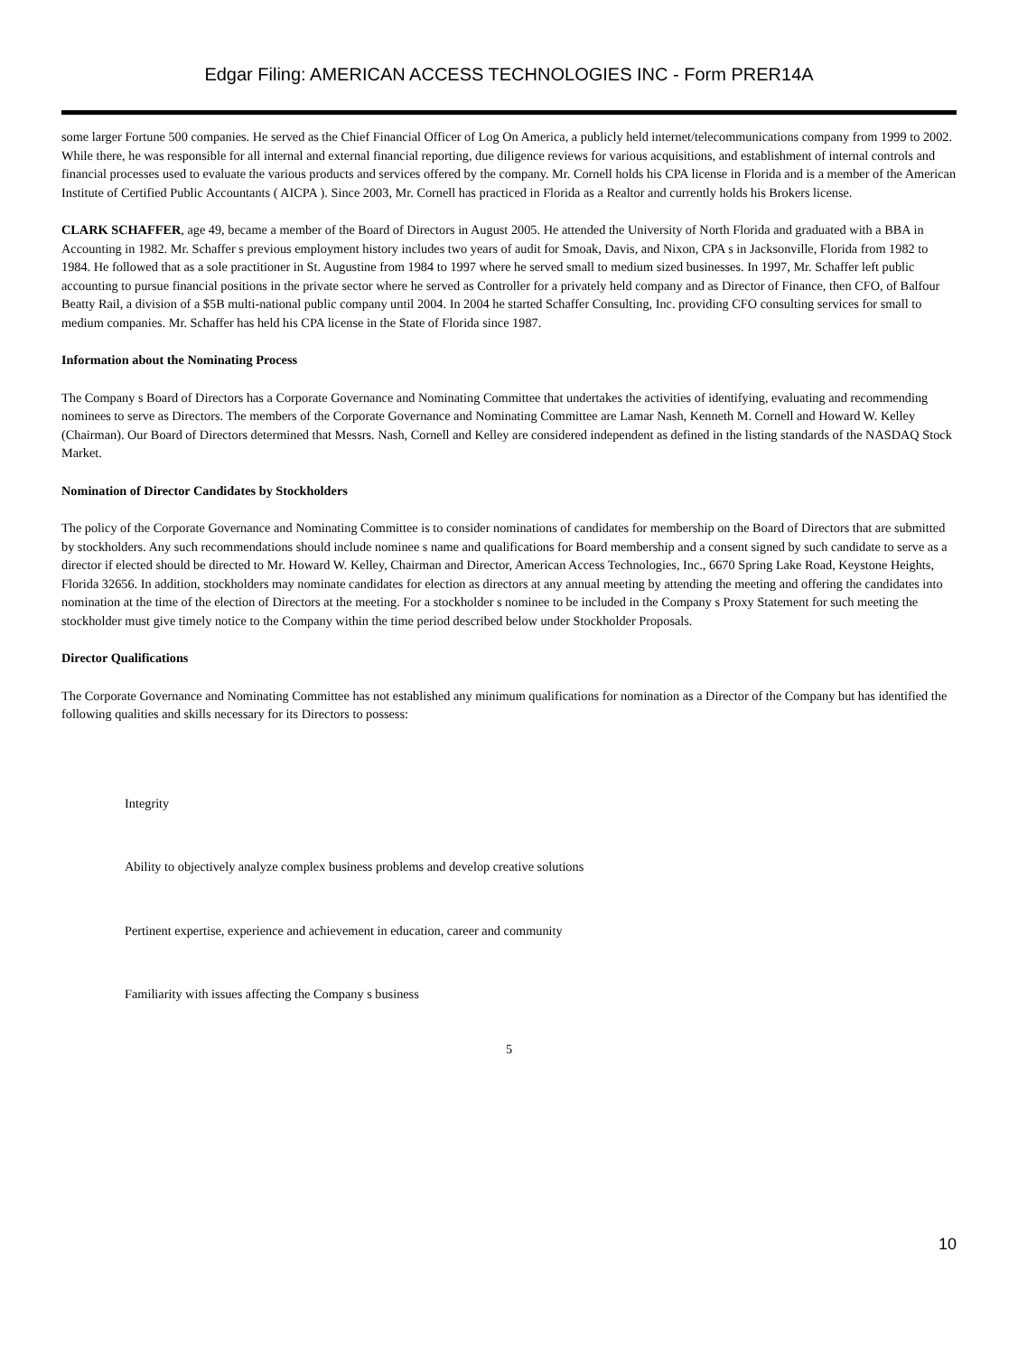Edgar Filing: AMERICAN ACCESS TECHNOLOGIES INC - Form PRER14A
some larger Fortune 500 companies. He served as the Chief Financial Officer of Log On America, a publicly held internet/telecommunications company from 1999 to 2002. While there, he was responsible for all internal and external financial reporting, due diligence reviews for various acquisitions, and establishment of internal controls and financial processes used to evaluate the various products and services offered by the company. Mr. Cornell holds his CPA license in Florida and is a member of the American Institute of Certified Public Accountants ( AICPA ). Since 2003, Mr. Cornell has practiced in Florida as a Realtor and currently holds his Brokers license.
CLARK SCHAFFER, age 49, became a member of the Board of Directors in August 2005. He attended the University of North Florida and graduated with a BBA in Accounting in 1982. Mr. Schaffer s previous employment history includes two years of audit for Smoak, Davis, and Nixon, CPA s in Jacksonville, Florida from 1982 to 1984. He followed that as a sole practitioner in St. Augustine from 1984 to 1997 where he served small to medium sized businesses. In 1997, Mr. Schaffer left public accounting to pursue financial positions in the private sector where he served as Controller for a privately held company and as Director of Finance, then CFO, of Balfour Beatty Rail, a division of a $5B multi-national public company until 2004. In 2004 he started Schaffer Consulting, Inc. providing CFO consulting services for small to medium companies. Mr. Schaffer has held his CPA license in the State of Florida since 1987.
Information about the Nominating Process
The Company s Board of Directors has a Corporate Governance and Nominating Committee that undertakes the activities of identifying, evaluating and recommending nominees to serve as Directors. The members of the Corporate Governance and Nominating Committee are Lamar Nash, Kenneth M. Cornell and Howard W. Kelley (Chairman). Our Board of Directors determined that Messrs. Nash, Cornell and Kelley are considered independent as defined in the listing standards of the NASDAQ Stock Market.
Nomination of Director Candidates by Stockholders
The policy of the Corporate Governance and Nominating Committee is to consider nominations of candidates for membership on the Board of Directors that are submitted by stockholders. Any such recommendations should include nominee s name and qualifications for Board membership and a consent signed by such candidate to serve as a director if elected should be directed to Mr. Howard W. Kelley, Chairman and Director, American Access Technologies, Inc., 6670 Spring Lake Road, Keystone Heights, Florida 32656. In addition, stockholders may nominate candidates for election as directors at any annual meeting by attending the meeting and offering the candidates into nomination at the time of the election of Directors at the meeting. For a stockholder s nominee to be included in the Company s Proxy Statement for such meeting the stockholder must give timely notice to the Company within the time period described below under Stockholder Proposals.
Director Qualifications
The Corporate Governance and Nominating Committee has not established any minimum qualifications for nomination as a Director of the Company but has identified the following qualities and skills necessary for its Directors to possess:
Integrity
Ability to objectively analyze complex business problems and develop creative solutions
Pertinent expertise, experience and achievement in education, career and community
Familiarity with issues affecting the Company s business
5
10